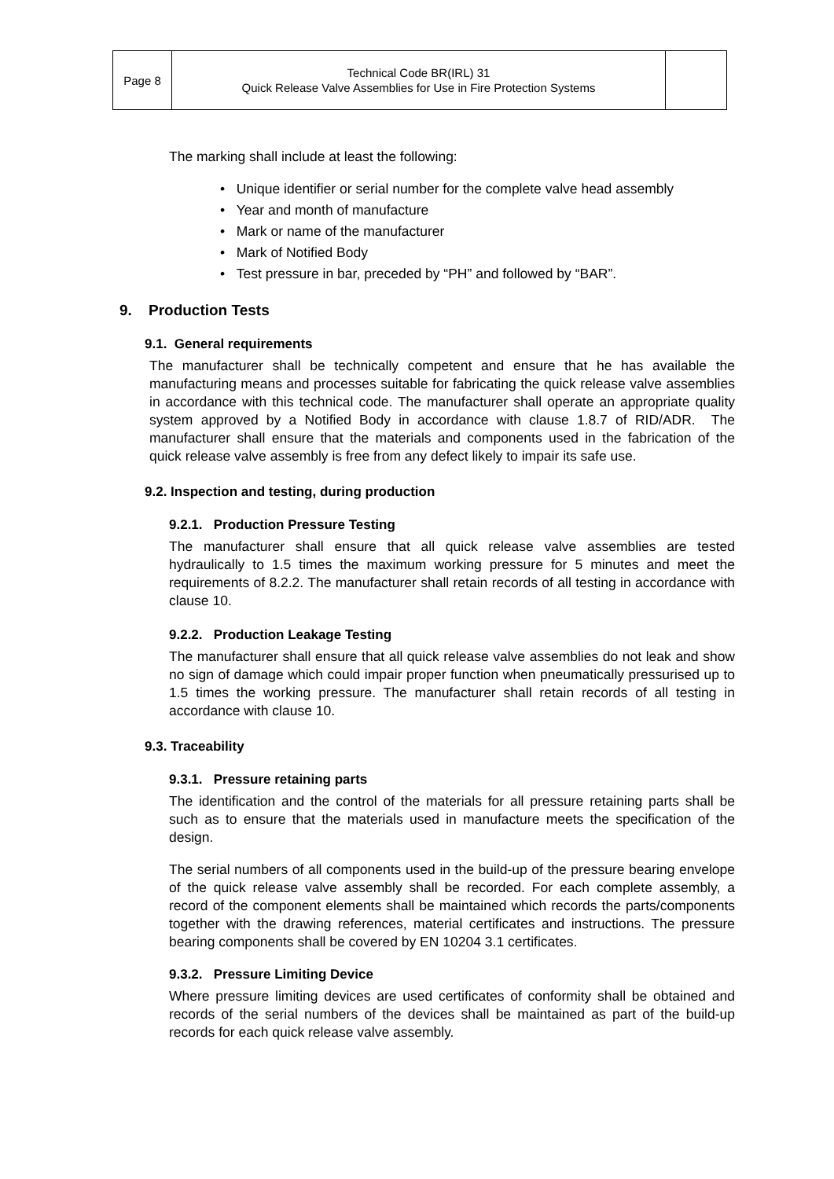| Page 8 | Technical Code BR(IRL) 31 Quick Release Valve Assemblies for Use in Fire Protection Systems | |
The marking shall include at least the following:
• Unique identifier or serial number for the complete valve head assembly
• Year and month of manufacture
• Mark or name of the manufacturer
• Mark of Notified Body
• Test pressure in bar, preceded by “PH” and followed by “BAR”.
9. Production Tests
9.1. General requirements
The manufacturer shall be technically competent and ensure that he has available the manufacturing means and processes suitable for fabricating the quick release valve assemblies in accordance with this technical code. The manufacturer shall operate an appropriate quality system approved by a Notified Body in accordance with clause 1.8.7 of RID/ADR. The manufacturer shall ensure that the materials and components used in the fabrication of the quick release valve assembly is free from any defect likely to impair its safe use.
9.2. Inspection and testing, during production
9.2.1. Production Pressure Testing
The manufacturer shall ensure that all quick release valve assemblies are tested hydraulically to 1.5 times the maximum working pressure for 5 minutes and meet the requirements of 8.2.2. The manufacturer shall retain records of all testing in accordance with clause 10.
9.2.2. Production Leakage Testing
The manufacturer shall ensure that all quick release valve assemblies do not leak and show no sign of damage which could impair proper function when pneumatically pressurised up to 1.5 times the working pressure. The manufacturer shall retain records of all testing in accordance with clause 10.
9.3. Traceability
9.3.1. Pressure retaining parts
The identification and the control of the materials for all pressure retaining parts shall be such as to ensure that the materials used in manufacture meets the specification of the design.
The serial numbers of all components used in the build-up of the pressure bearing envelope of the quick release valve assembly shall be recorded. For each complete assembly, a record of the component elements shall be maintained which records the parts/components together with the drawing references, material certificates and instructions. The pressure bearing components shall be covered by EN 10204 3.1 certificates.
9.3.2. Pressure Limiting Device
Where pressure limiting devices are used certificates of conformity shall be obtained and records of the serial numbers of the devices shall be maintained as part of the build-up records for each quick release valve assembly.